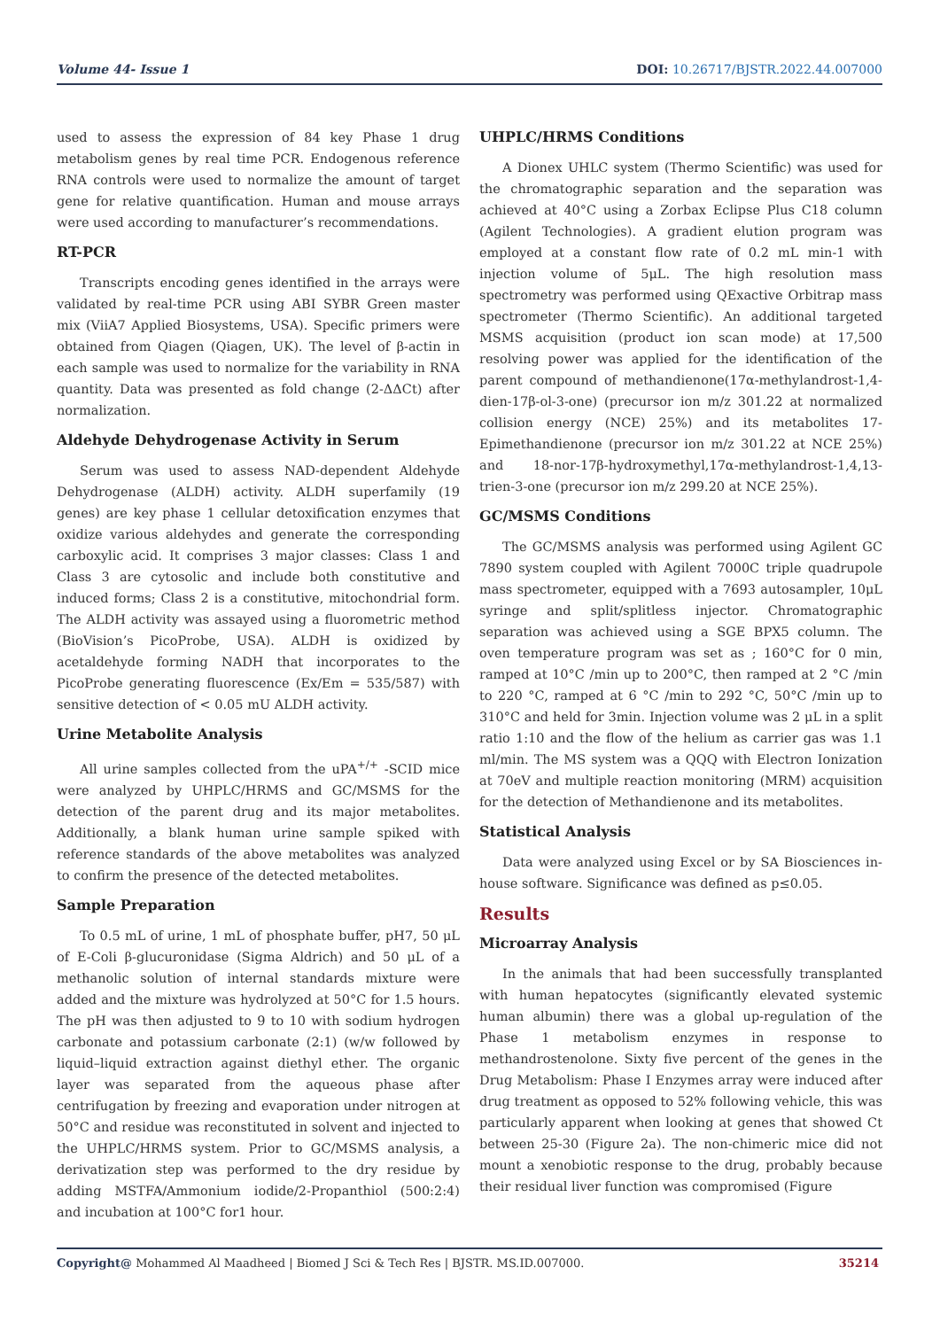Volume 44- Issue 1 DOI: 10.26717/BJSTR.2022.44.007000
used to assess the expression of 84 key Phase 1 drug metabolism genes by real time PCR. Endogenous reference RNA controls were used to normalize the amount of target gene for relative quantification. Human and mouse arrays were used according to manufacturer’s recommendations.
RT-PCR
Transcripts encoding genes identified in the arrays were validated by real-time PCR using ABI SYBR Green master mix (ViiA7 Applied Biosystems, USA). Specific primers were obtained from Qiagen (Qiagen, UK). The level of β-actin in each sample was used to normalize for the variability in RNA quantity. Data was presented as fold change (2-ΔΔCt) after normalization.
Aldehyde Dehydrogenase Activity in Serum
Serum was used to assess NAD-dependent Aldehyde Dehydrogenase (ALDH) activity. ALDH superfamily (19 genes) are key phase 1 cellular detoxification enzymes that oxidize various aldehydes and generate the corresponding carboxylic acid. It comprises 3 major classes: Class 1 and Class 3 are cytosolic and include both constitutive and induced forms; Class 2 is a constitutive, mitochondrial form. The ALDH activity was assayed using a fluorometric method (BioVision’s PicoProbe, USA). ALDH is oxidized by acetaldehyde forming NADH that incorporates to the PicoProbe generating fluorescence (Ex/Em = 535/587) with sensitive detection of < 0.05 mU ALDH activity.
Urine Metabolite Analysis
All urine samples collected from the uPA<sup>+/+</sup> -SCID mice were analyzed by UHPLC/HRMS and GC/MSMS for the detection of the parent drug and its major metabolites. Additionally, a blank human urine sample spiked with reference standards of the above metabolites was analyzed to confirm the presence of the detected metabolites.
Sample Preparation
To 0.5 mL of urine, 1 mL of phosphate buffer, pH7, 50 μL of E-Coli β-glucuronidase (Sigma Aldrich) and 50 μL of a methanolic solution of internal standards mixture were added and the mixture was hydrolyzed at 50°C for 1.5 hours. The pH was then adjusted to 9 to 10 with sodium hydrogen carbonate and potassium carbonate (2:1) (w/w followed by liquid–liquid extraction against diethyl ether. The organic layer was separated from the aqueous phase after centrifugation by freezing and evaporation under nitrogen at 50°C and residue was reconstituted in solvent and injected to the UHPLC/HRMS system. Prior to GC/MSMS analysis, a derivatization step was performed to the dry residue by adding MSTFA/Ammonium iodide/2-Propanthiol (500:2:4) and incubation at 100°C for1 hour.
UHPLC/HRMS Conditions
A Dionex UHLC system (Thermo Scientific) was used for the chromatographic separation and the separation was achieved at 40°C using a Zorbax Eclipse Plus C18 column (Agilent Technologies). A gradient elution program was employed at a constant flow rate of 0.2 mL min-1 with injection volume of 5μL. The high resolution mass spectrometry was performed using QExactive Orbitrap mass spectrometer (Thermo Scientific). An additional targeted MSMS acquisition (product ion scan mode) at 17,500 resolving power was applied for the identification of the parent compound of methandienone(17α-methylandrost-1,4-dien-17β-ol-3-one) (precursor ion m/z 301.22 at normalized collision energy (NCE) 25%) and its metabolites 17-Epimethandienone (precursor ion m/z 301.22 at NCE 25%) and 18-nor-17β-hydroxymethyl,17α-methylandrost-1,4,13-trien-3-one (precursor ion m/z 299.20 at NCE 25%).
GC/MSMS Conditions
The GC/MSMS analysis was performed using Agilent GC 7890 system coupled with Agilent 7000C triple quadrupole mass spectrometer, equipped with a 7693 autosampler, 10μL syringe and split/splitless injector. Chromatographic separation was achieved using a SGE BPX5 column. The oven temperature program was set as ; 160°C for 0 min, ramped at 10°C /min up to 200°C, then ramped at 2 °C /min to 220 °C, ramped at 6 °C /min to 292 °C, 50°C /min up to 310°C and held for 3min. Injection volume was 2 μL in a split ratio 1:10 and the flow of the helium as carrier gas was 1.1 ml/min. The MS system was a QQQ with Electron Ionization at 70eV and multiple reaction monitoring (MRM) acquisition for the detection of Methandienone and its metabolites.
Statistical Analysis
Data were analyzed using Excel or by SA Biosciences in-house software. Significance was defined as p≤0.05.
Results
Microarray Analysis
In the animals that had been successfully transplanted with human hepatocytes (significantly elevated systemic human albumin) there was a global up-regulation of the Phase 1 metabolism enzymes in response to methandrostenolone. Sixty five percent of the genes in the Drug Metabolism: Phase I Enzymes array were induced after drug treatment as opposed to 52% following vehicle, this was particularly apparent when looking at genes that showed Ct between 25-30 (Figure 2a). The non-chimeric mice did not mount a xenobiotic response to the drug, probably because their residual liver function was compromised (Figure
Copyright@ Mohammed Al Maadheed | Biomed J Sci & Tech Res | BJSTR. MS.ID.007000. 35214